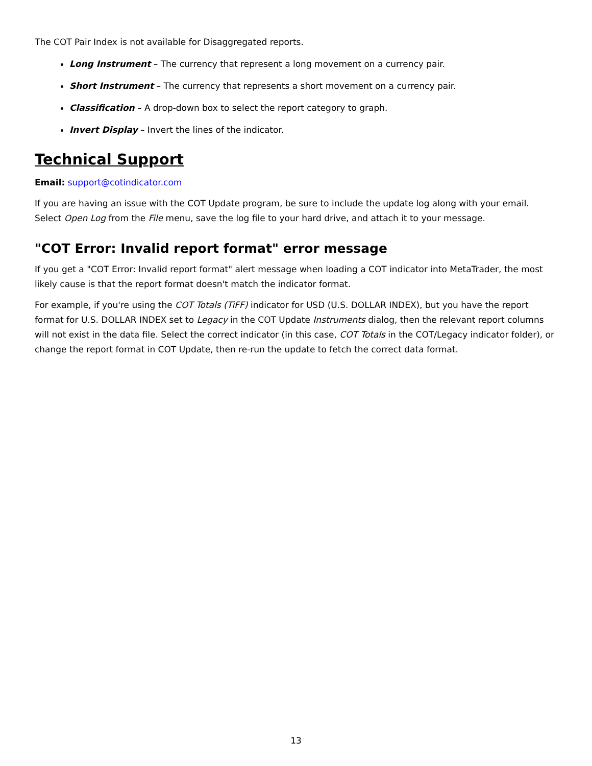The COT Pair Index is not available for Disaggregated reports.
Long Instrument – The currency that represent a long movement on a currency pair.
Short Instrument – The currency that represents a short movement on a currency pair.
Classification – A drop-down box to select the report category to graph.
Invert Display – Invert the lines of the indicator.
Technical Support
Email: support@cotindicator.com
If you are having an issue with the COT Update program, be sure to include the update log along with your email. Select Open Log from the File menu, save the log file to your hard drive, and attach it to your message.
"COT Error: Invalid report format" error message
If you get a "COT Error: Invalid report format" alert message when loading a COT indicator into MetaTrader, the most likely cause is that the report format doesn't match the indicator format.
For example, if you're using the COT Totals (TiFF) indicator for USD (U.S. DOLLAR INDEX), but you have the report format for U.S. DOLLAR INDEX set to Legacy in the COT Update Instruments dialog, then the relevant report columns will not exist in the data file. Select the correct indicator (in this case, COT Totals in the COT/Legacy indicator folder), or change the report format in COT Update, then re-run the update to fetch the correct data format.
13